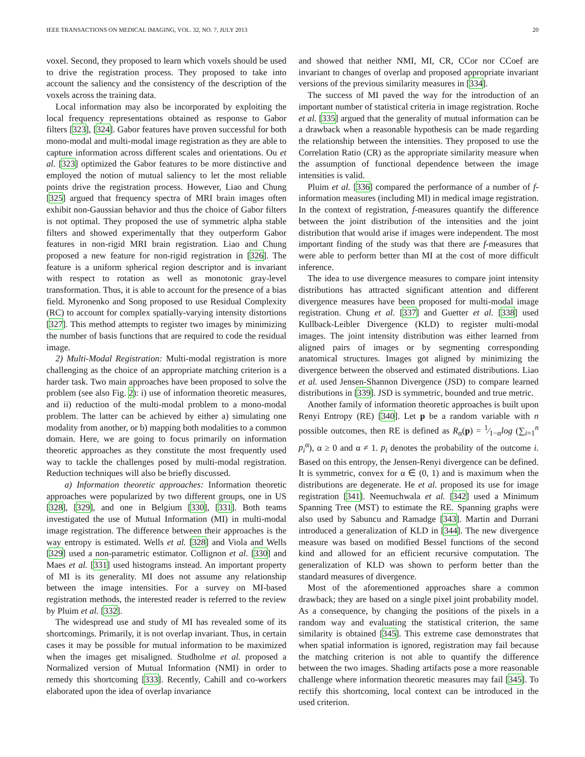IEEE TRANSACTIONS ON MEDICAL IMAGING, VOL. 32, NO. 7, JULY 2013 20
voxel. Second, they proposed to learn which voxels should be used to drive the registration process. They proposed to take into account the saliency and the consistency of the description of the voxels across the training data.
Local information may also be incorporated by exploiting the local frequency representations obtained as response to Gabor filters [323], [324]. Gabor features have proven successful for both mono-modal and multi-modal image registration as they are able to capture information across different scales and orientations. Ou et al. [323] optimized the Gabor features to be more distinctive and employed the notion of mutual saliency to let the most reliable points drive the registration process. However, Liao and Chung [325] argued that frequency spectra of MRI brain images often exhibit non-Gaussian behavior and thus the choice of Gabor filters is not optimal. They proposed the use of symmetric alpha stable filters and showed experimentally that they outperform Gabor features in non-rigid MRI brain registration. Liao and Chung proposed a new feature for non-rigid registration in [326]. The feature is a uniform spherical region descriptor and is invariant with respect to rotation as well as monotonic gray-level transformation. Thus, it is able to account for the presence of a bias field. Myronenko and Song proposed to use Residual Complexity (RC) to account for complex spatially-varying intensity distortions [327]. This method attempts to register two images by minimizing the number of basis functions that are required to code the residual image.
2) Multi-Modal Registration: Multi-modal registration is more challenging as the choice of an appropriate matching criterion is a harder task. Two main approaches have been proposed to solve the problem (see also Fig. 2): i) use of information theoretic measures, and ii) reduction of the multi-modal problem to a mono-modal problem. The latter can be achieved by either a) simulating one modality from another, or b) mapping both modalities to a common domain. Here, we are going to focus primarily on information theoretic approaches as they constitute the most frequently used way to tackle the challenges posed by multi-modal registration. Reduction techniques will also be briefly discussed.
a) Information theoretic approaches: Information theoretic approaches were popularized by two different groups, one in US [328], [329], and one in Belgium [330], [331]. Both teams investigated the use of Mutual Information (MI) in multi-modal image registration. The difference between their approaches is the way entropy is estimated. Wells et al. [328] and Viola and Wells [329] used a non-parametric estimator. Collignon et al. [330] and Maes et al. [331] used histograms instead. An important property of MI is its generality. MI does not assume any relationship between the image intensities. For a survey on MI-based registration methods, the interested reader is referred to the review by Pluim et al. [332].
The widespread use and study of MI has revealed some of its shortcomings. Primarily, it is not overlap invariant. Thus, in certain cases it may be possible for mutual information to be maximized when the images get misaligned. Studholme et al. proposed a Normalized version of Mutual Information (NMI) in order to remedy this shortcoming [333]. Recently, Cahill and co-workers elaborated upon the idea of overlap invariance
and showed that neither NMI, MI, CR, CCor nor CCoef are invariant to changes of overlap and proposed appropriate invariant versions of the previous similarity measures in [334].
The success of MI paved the way for the introduction of an important number of statistical criteria in image registration. Roche et al. [335] argued that the generality of mutual information can be a drawback when a reasonable hypothesis can be made regarding the relationship between the intensities. They proposed to use the Correlation Ratio (CR) as the appropriate similarity measure when the assumption of functional dependence between the image intensities is valid.
Pluim et al. [336] compared the performance of a number of f-information measures (including MI) in medical image registration. In the context of registration, f-measures quantify the difference between the joint distribution of the intensities and the joint distribution that would arise if images were independent. The most important finding of the study was that there are f-measures that were able to perform better than MI at the cost of more difficult inference.
The idea to use divergence measures to compare joint intensity distributions has attracted significant attention and different divergence measures have been proposed for multi-modal image registration. Chung et al. [337] and Guetter et al. [338] used Kullback-Leibler Divergence (KLD) to register multi-modal images. The joint intensity distribution was either learned from aligned pairs of images or by segmenting corresponding anatomical structures. Images got aligned by minimizing the divergence between the observed and estimated distributions. Liao et al. used Jensen-Shannon Divergence (JSD) to compare learned distributions in [339]. JSD is symmetric, bounded and true metric.
Another family of information theoretic approaches is built upon Renyi Entropy (RE) [340]. Let p be a random variable with n possible outcomes, then RE is defined as R<sub>α</sub>(p) = 1⁄1−αlog (∑<sub>i=1</sub><sup>n</sup> p<sub>i</sub><sup>α</sup>), α ≥ 0 and α ≠ 1. p<sub>i</sub> denotes the probability of the outcome i. Based on this entropy, the Jensen-Renyi divergence can be defined. It is symmetric, convex for α ∈ (0, 1) and is maximum when the distributions are degenerate. He et al. proposed its use for image registration [341]. Neemuchwala et al. [342] used a Minimum Spanning Tree (MST) to estimate the RE. Spanning graphs were also used by Sabuncu and Ramadge [343]. Martin and Durrani introduced a generalization of KLD in [344]. The new divergence measure was based on modified Bessel functions of the second kind and allowed for an efficient recursive computation. The generalization of KLD was shown to perform better than the standard measures of divergence.
Most of the aforementioned approaches share a common drawback; they are based on a single pixel joint probability model. As a consequence, by changing the positions of the pixels in a random way and evaluating the statistical criterion, the same similarity is obtained [345]. This extreme case demonstrates that when spatial information is ignored, registration may fail because the matching criterion is not able to quantify the difference between the two images. Shading artifacts pose a more reasonable challenge where information theoretic measures may fail [345]. To rectify this shortcoming, local context can be introduced in the used criterion.